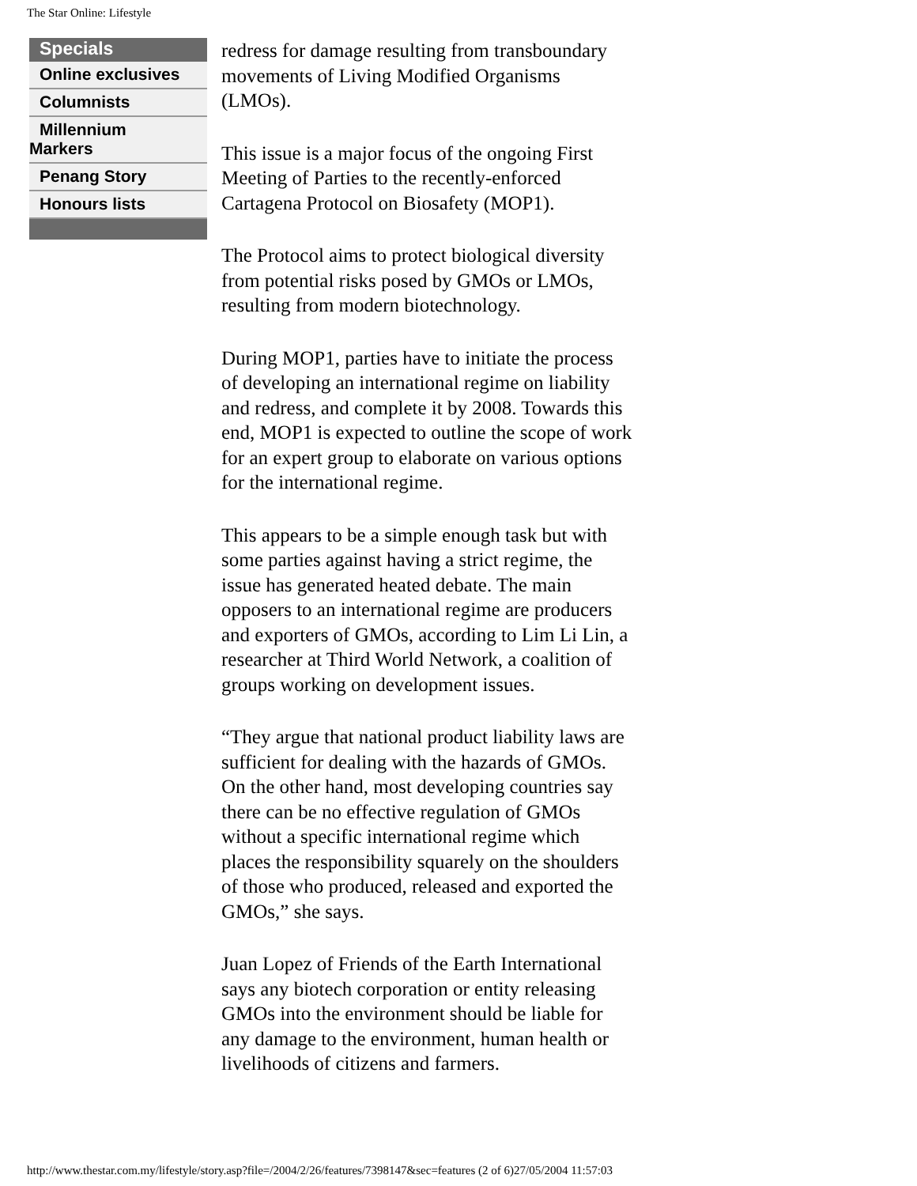The Star Online: Lifestyle
Specials
Online exclusives
Columnists
Millennium
Markers
Penang Story
Honours lists
redress for damage resulting from transboundary movements of Living Modified Organisms (LMOs).
This issue is a major focus of the ongoing First Meeting of Parties to the recently-enforced Cartagena Protocol on Biosafety (MOP1).
The Protocol aims to protect biological diversity from potential risks posed by GMOs or LMOs, resulting from modern biotechnology.
During MOP1, parties have to initiate the process of developing an international regime on liability and redress, and complete it by 2008. Towards this end, MOP1 is expected to outline the scope of work for an expert group to elaborate on various options for the international regime.
This appears to be a simple enough task but with some parties against having a strict regime, the issue has generated heated debate. The main opposers to an international regime are producers and exporters of GMOs, according to Lim Li Lin, a researcher at Third World Network, a coalition of groups working on development issues.
“They argue that national product liability laws are sufficient for dealing with the hazards of GMOs. On the other hand, most developing countries say there can be no effective regulation of GMOs without a specific international regime which places the responsibility squarely on the shoulders of those who produced, released and exported the GMOs,” she says.
Juan Lopez of Friends of the Earth International says any biotech corporation or entity releasing GMOs into the environment should be liable for any damage to the environment, human health or livelihoods of citizens and farmers.
http://www.thestar.com.my/lifestyle/story.asp?file=/2004/2/26/features/7398147&sec=features (2 of 6)27/05/2004 11:57:03